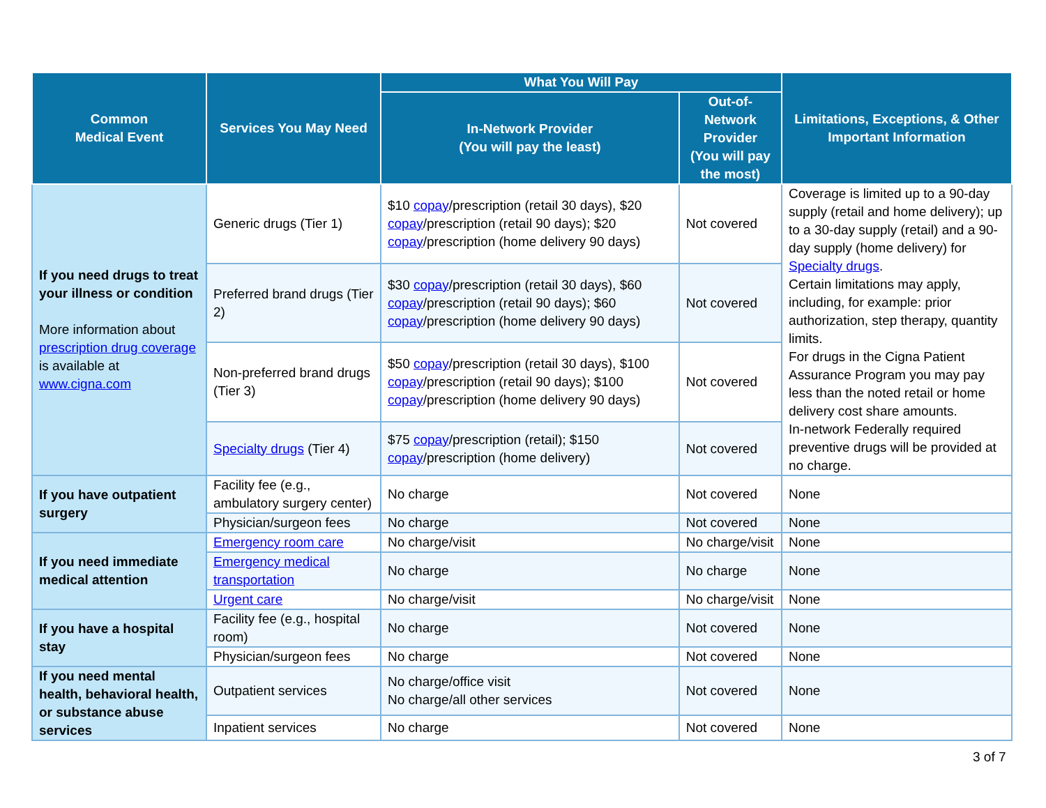| Common Medical Event | Services You May Need | What You Will Pay | | Limitations, Exceptions, & Other Important Information |
| --- | --- | --- | --- | --- |
| | | In-Network Provider (You will pay the least) | Out-of-Network Provider (You will pay the most) | |
| If you need drugs to treat your illness or condition More information about prescription drug coverage is available at www.cigna.com | Generic drugs (Tier 1) | $10 copay /prescription (retail 30 days), $20 copay /prescription (retail 90 days); $20 copay /prescription (home delivery 90 days) | Not covered | Coverage is limited up to a 90-day supply (retail and home delivery); up to a 30-day supply (retail) and a 90-day supply (home delivery) for Specialty drugs . Certain limitations may apply, including, for example: prior authorization, step therapy, quantity limits. For drugs in the Cigna Patient Assurance Program you may pay less than the noted retail or home delivery cost share amounts. In-network Federally required preventive drugs will be provided at no charge. |
| | Preferred brand drugs (Tier 2) | $30 copay /prescription (retail 30 days), $60 copay /prescription (retail 90 days); $60 copay /prescription (home delivery 90 days) | Not covered | |
| | Non-preferred brand drugs (Tier 3) | $50 copay /prescription (retail 30 days), $100 copay /prescription (retail 90 days); $100 copay /prescription (home delivery 90 days) | Not covered | |
| | Specialty drugs (Tier 4) | $75 copay /prescription (retail); $150 copay /prescription (home delivery) | Not covered | |
| If you have outpatient surgery | Facility fee (e.g., ambulatory surgery center) | No charge | Not covered | None |
| | Physician/surgeon fees | No charge | Not covered | None |
| If you need immediate medical attention | Emergency room care | No charge/visit | No charge/visit | None |
| | Emergency medical transportation | No charge | No charge | None |
| | Urgent care | No charge/visit | No charge/visit | None |
| If you have a hospital stay | Facility fee (e.g., hospital room) | No charge | Not covered | None |
| | Physician/surgeon fees | No charge | Not covered | None |
| If you need mental health, behavioral health, or substance abuse services | Outpatient services | No charge/office visit No charge/all other services | Not covered | None |
| | Inpatient services | No charge | Not covered | None |
3 of 7